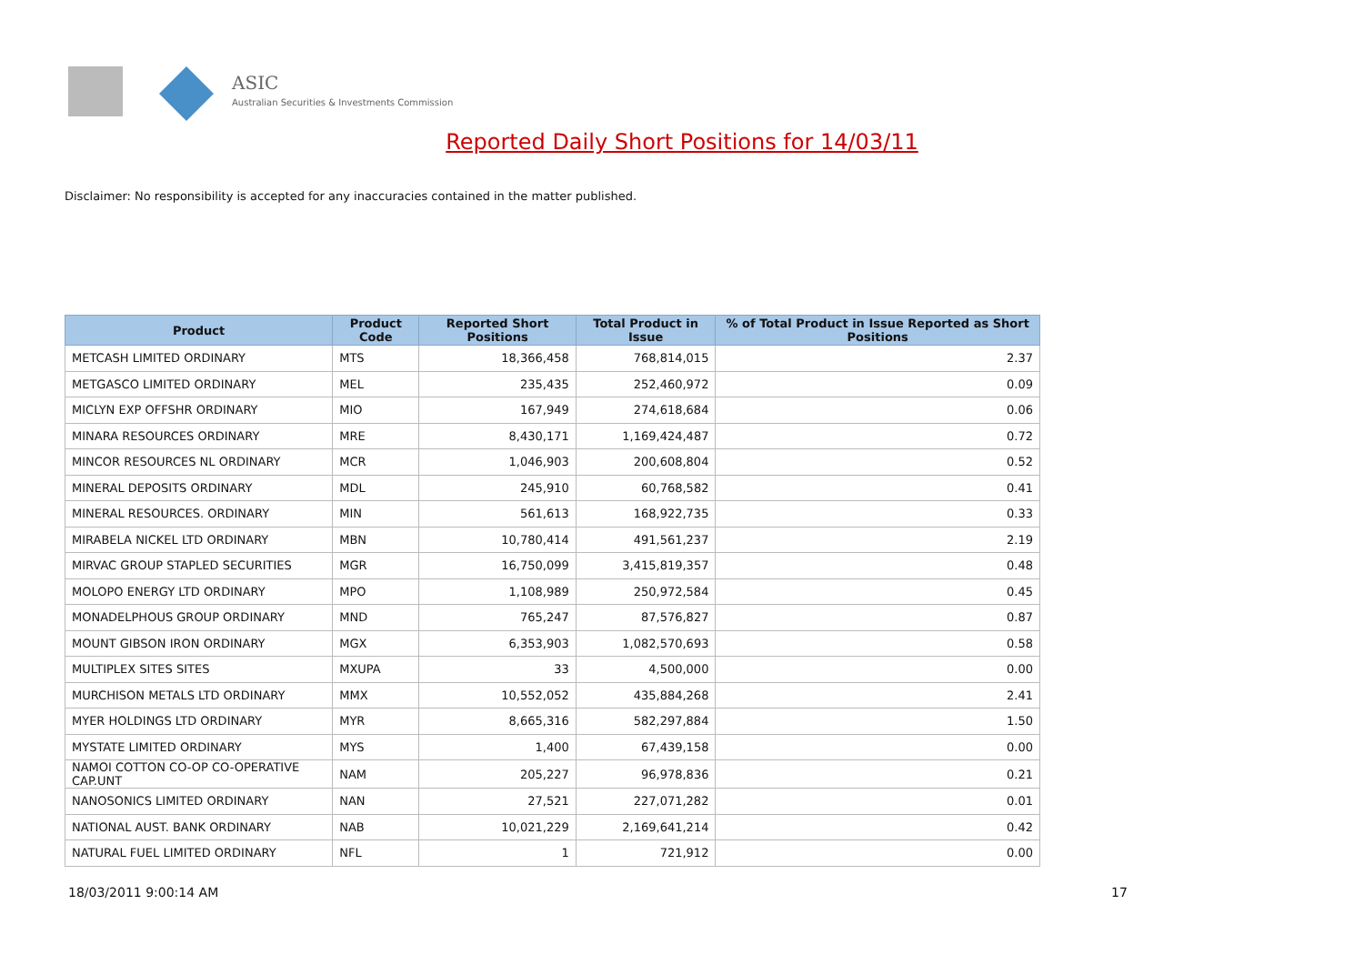ASIC
Australian Securities & Investments Commission
Reported Daily Short Positions for 14/03/11
Disclaimer: No responsibility is accepted for any inaccuracies contained in the matter published.
| Product | Product Code | Reported Short Positions | Total Product in Issue | % of Total Product in Issue Reported as Short Positions |
| --- | --- | --- | --- | --- |
| METCASH LIMITED ORDINARY | MTS | 18,366,458 | 768,814,015 | 2.37 |
| METGASCO LIMITED ORDINARY | MEL | 235,435 | 252,460,972 | 0.09 |
| MICLYN EXP OFFSHR ORDINARY | MIO | 167,949 | 274,618,684 | 0.06 |
| MINARA RESOURCES ORDINARY | MRE | 8,430,171 | 1,169,424,487 | 0.72 |
| MINCOR RESOURCES NL ORDINARY | MCR | 1,046,903 | 200,608,804 | 0.52 |
| MINERAL DEPOSITS ORDINARY | MDL | 245,910 | 60,768,582 | 0.41 |
| MINERAL RESOURCES. ORDINARY | MIN | 561,613 | 168,922,735 | 0.33 |
| MIRABELA NICKEL LTD ORDINARY | MBN | 10,780,414 | 491,561,237 | 2.19 |
| MIRVAC GROUP STAPLED SECURITIES | MGR | 16,750,099 | 3,415,819,357 | 0.48 |
| MOLOPO ENERGY LTD ORDINARY | MPO | 1,108,989 | 250,972,584 | 0.45 |
| MONADELPHOUS GROUP ORDINARY | MND | 765,247 | 87,576,827 | 0.87 |
| MOUNT GIBSON IRON ORDINARY | MGX | 6,353,903 | 1,082,570,693 | 0.58 |
| MULTIPLEX SITES SITES | MXUPA | 33 | 4,500,000 | 0.00 |
| MURCHISON METALS LTD ORDINARY | MMX | 10,552,052 | 435,884,268 | 2.41 |
| MYER HOLDINGS LTD ORDINARY | MYR | 8,665,316 | 582,297,884 | 1.50 |
| MYSTATE LIMITED ORDINARY | MYS | 1,400 | 67,439,158 | 0.00 |
| NAMOI COTTON CO-OP CO-OPERATIVE CAP.UNT | NAM | 205,227 | 96,978,836 | 0.21 |
| NANOSONICS LIMITED ORDINARY | NAN | 27,521 | 227,071,282 | 0.01 |
| NATIONAL AUST. BANK ORDINARY | NAB | 10,021,229 | 2,169,641,214 | 0.42 |
| NATURAL FUEL LIMITED ORDINARY | NFL | 1 | 721,912 | 0.00 |
18/03/2011 9:00:14 AM 17